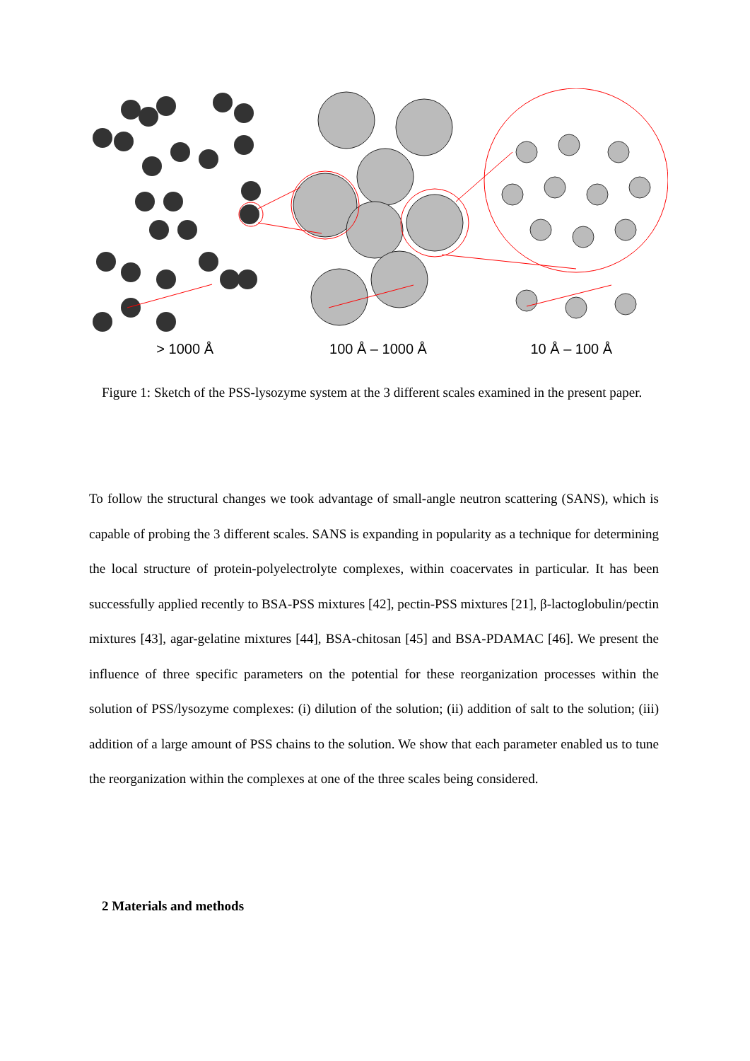> 1000 Å 100 Å – 1000 Å 10 Å – 100 Å
Figure 1: Sketch of the PSS-lysozyme system at the 3 different scales examined in the present paper.
To follow the structural changes we took advantage of small-angle neutron scattering (SANS), which is capable of probing the 3 different scales. SANS is expanding in popularity as a technique for determining the local structure of protein-polyelectrolyte complexes, within coacervates in particular. It has been successfully applied recently to BSA-PSS mixtures [42], pectin-PSS mixtures [21], β-lactoglobulin/pectin mixtures [43], agar-gelatine mixtures [44], BSA-chitosan [45] and BSA-PDAMAC [46]. We present the influence of three specific parameters on the potential for these reorganization processes within the solution of PSS/lysozyme complexes: (i) dilution of the solution; (ii) addition of salt to the solution; (iii) addition of a large amount of PSS chains to the solution. We show that each parameter enabled us to tune the reorganization within the complexes at one of the three scales being considered.
2 Materials and methods